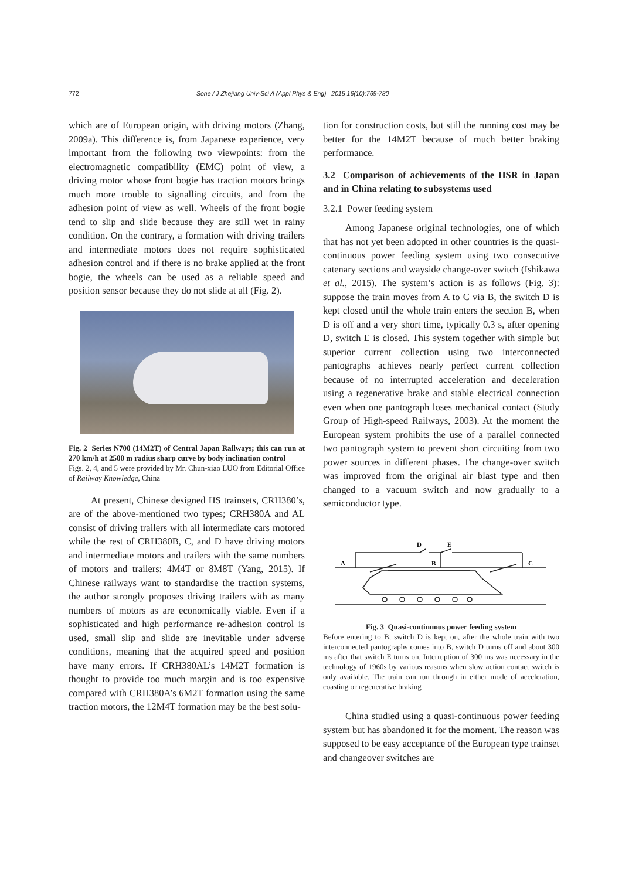772 Sone / J Zhejiang Univ-Sci A (Appl Phys & Eng) 2015 16(10):769-780
which are of European origin, with driving motors (Zhang, 2009a). This difference is, from Japanese experience, very important from the following two viewpoints: from the electromagnetic compatibility (EMC) point of view, a driving motor whose front bogie has traction motors brings much more trouble to signalling circuits, and from the adhesion point of view as well. Wheels of the front bogie tend to slip and slide because they are still wet in rainy condition. On the contrary, a formation with driving trailers and intermediate motors does not require sophisticated adhesion control and if there is no brake applied at the front bogie, the wheels can be used as a reliable speed and position sensor because they do not slide at all (Fig. 2).
Fig. 2 Series N700 (14M2T) of Central Japan Railways; this can run at 270 km/h at 2500 m radius sharp curve by body inclination control
Figs. 2, 4, and 5 were provided by Mr. Chun-xiao LUO from Editorial Office of Railway Knowledge, China
At present, Chinese designed HS trainsets, CRH380’s, are of the above-mentioned two types; CRH380A and AL consist of driving trailers with all intermediate cars motored while the rest of CRH380B, C, and D have driving motors and intermediate motors and trailers with the same numbers of motors and trailers: 4M4T or 8M8T (Yang, 2015). If Chinese railways want to standardise the traction systems, the author strongly proposes driving trailers with as many numbers of motors as are economically viable. Even if a sophisticated and high performance re-adhesion control is used, small slip and slide are inevitable under adverse conditions, meaning that the acquired speed and position have many errors. If CRH380AL’s 14M2T formation is thought to provide too much margin and is too expensive compared with CRH380A’s 6M2T formation using the same traction motors, the 12M4T formation may be the best solu-
tion for construction costs, but still the running cost may be better for the 14M2T because of much better braking performance.
3.2 Comparison of achievements of the HSR in Japan and in China relating to subsystems used
3.2.1 Power feeding system
Among Japanese original technologies, one of which that has not yet been adopted in other countries is the quasi-continuous power feeding system using two consecutive catenary sections and wayside change-over switch (Ishikawa et al., 2015). The system’s action is as follows (Fig. 3): suppose the train moves from A to C via B, the switch D is kept closed until the whole train enters the section B, when D is off and a very short time, typically 0.3 s, after opening D, switch E is closed. This system together with simple but superior current collection using two interconnected pantographs achieves nearly perfect current collection because of no interrupted acceleration and deceleration using a regenerative brake and stable electrical connection even when one pantograph loses mechanical contact (Study Group of High-speed Railways, 2003). At the moment the European system prohibits the use of a parallel connected two pantograph system to prevent short circuiting from two power sources in different phases. The change-over switch was improved from the original air blast type and then changed to a vacuum switch and now gradually to a semiconductor type.
D
E
A
B
C
Fig. 3 Quasi-continuous power feeding system
Before entering to B, switch D is kept on, after the whole train with two interconnected pantographs comes into B, switch D turns off and about 300 ms after that switch E turns on. Interruption of 300 ms was necessary in the technology of 1960s by various reasons when slow action contact switch is only available. The train can run through in either mode of acceleration, coasting or regenerative braking
China studied using a quasi-continuous power feeding system but has abandoned it for the moment. The reason was supposed to be easy acceptance of the European type trainset and changeover switches are